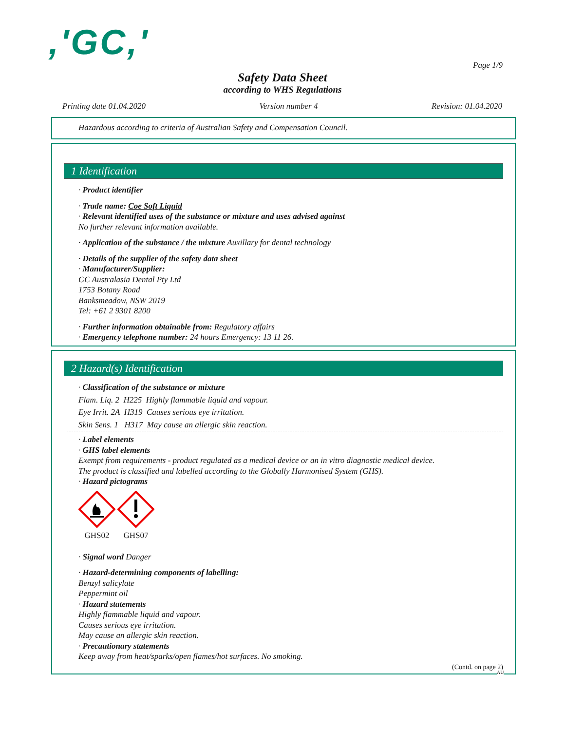,'GC,'
Page 1/9
Safety Data Sheet
according to WHS Regulations
Printing date 01.04.2020 Version number 4 Revision: 01.04.2020
Hazardous according to criteria of Australian Safety and Compensation Council.
1 Identification
· Product identifier
· Trade name: Coe Soft Liquid
· Relevant identified uses of the substance or mixture and uses advised against
No further relevant information available.
· Application of the substance / the mixture Auxillary for dental technology
· Details of the supplier of the safety data sheet
· Manufacturer/Supplier:
GC Australasia Dental Pty Ltd
1753 Botany Road
Banksmeadow, NSW 2019
Tel: +61 2 9301 8200
· Further information obtainable from: Regulatory affairs
· Emergency telephone number: 24 hours Emergency: 13 11 26.
2 Hazard(s) Identification
· Classification of the substance or mixture
Flam. Liq. 2 H225 Highly flammable liquid and vapour.
Eye Irrit. 2A H319 Causes serious eye irritation.
Skin Sens. 1 H317 May cause an allergic skin reaction.
· Label elements
· GHS label elements
Exempt from requirements - product regulated as a medical device or an in vitro diagnostic medical device.
The product is classified and labelled according to the Globally Harmonised System (GHS).
· Hazard pictograms
GHS02
GHS07
· Signal word Danger
· Hazard-determining components of labelling:
Benzyl salicylate
Peppermint oil
· Hazard statements
Highly flammable liquid and vapour.
Causes serious eye irritation.
May cause an allergic skin reaction.
· Precautionary statements
Keep away from heat/sparks/open flames/hot surfaces. No smoking.
(Contd. on page 2)
AU